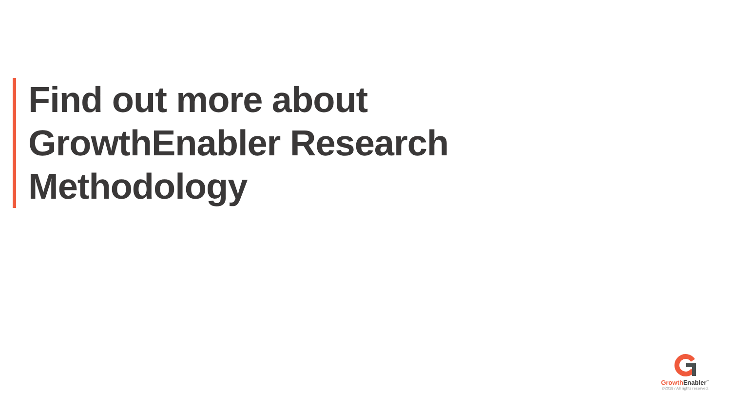Find out more about
GrowthEnabler Research
Methodology
Growth Enabler<sup>™</sup>
©2018 / All rights reserved.